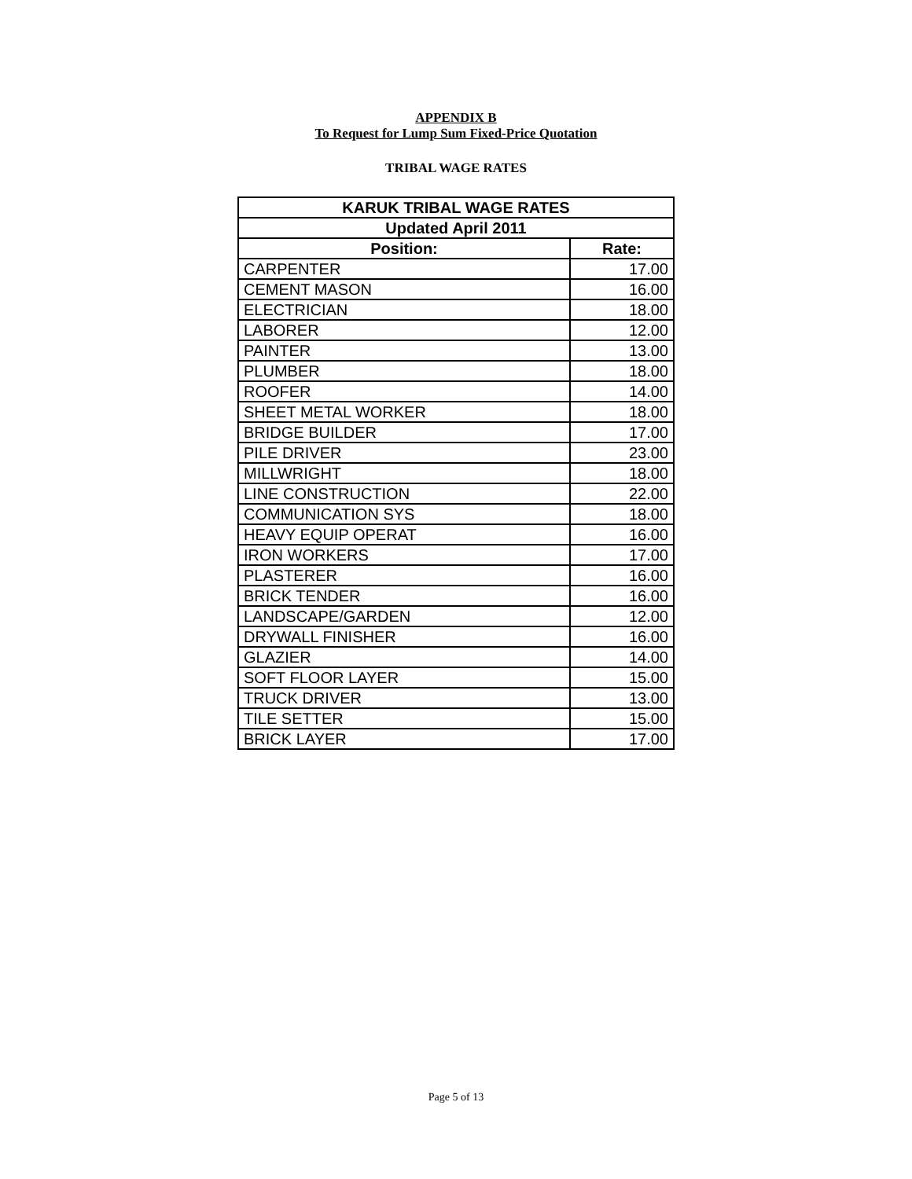APPENDIX B
To Request for Lump Sum Fixed-Price Quotation
TRIBAL WAGE RATES
| KARUK TRIBAL WAGE RATES | |
| --- | --- |
| Updated April 2011 | |
| Position: | Rate: |
| CARPENTER | 17.00 |
| CEMENT MASON | 16.00 |
| ELECTRICIAN | 18.00 |
| LABORER | 12.00 |
| PAINTER | 13.00 |
| PLUMBER | 18.00 |
| ROOFER | 14.00 |
| SHEET METAL WORKER | 18.00 |
| BRIDGE BUILDER | 17.00 |
| PILE DRIVER | 23.00 |
| MILLWRIGHT | 18.00 |
| LINE CONSTRUCTION | 22.00 |
| COMMUNICATION SYS | 18.00 |
| HEAVY EQUIP OPERAT | 16.00 |
| IRON WORKERS | 17.00 |
| PLASTERER | 16.00 |
| BRICK TENDER | 16.00 |
| LANDSCAPE/GARDEN | 12.00 |
| DRYWALL FINISHER | 16.00 |
| GLAZIER | 14.00 |
| SOFT FLOOR LAYER | 15.00 |
| TRUCK DRIVER | 13.00 |
| TILE SETTER | 15.00 |
| BRICK LAYER | 17.00 |
Page 5 of 13